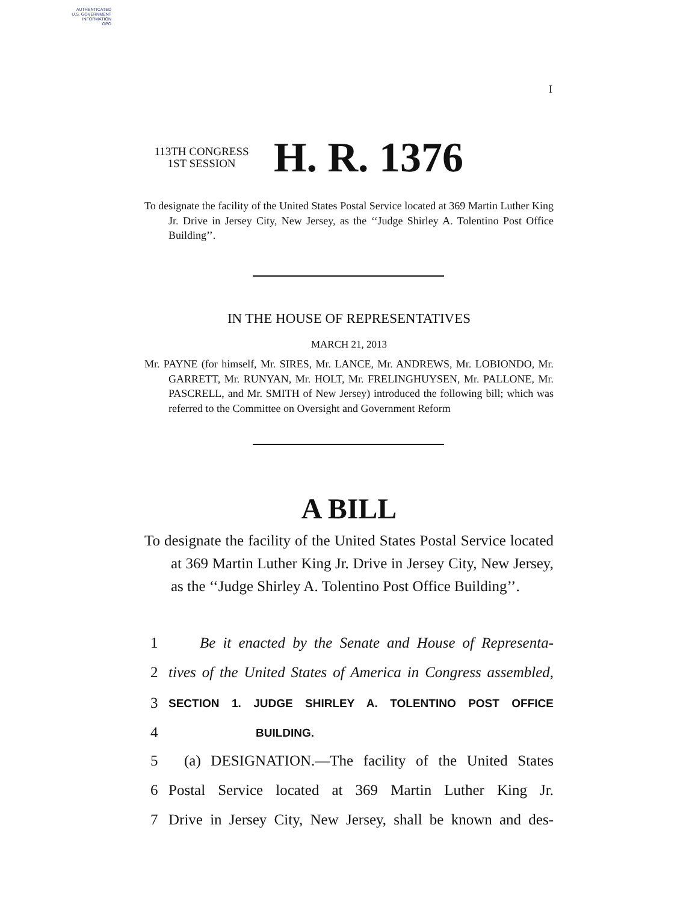AUTHENTICATED
U.S. GOVERNMENT
INFORMATION
GPO
I
113TH CONGRESS
1ST SESSION
H. R. 1376
To designate the facility of the United States Postal Service located at 369 Martin Luther King Jr. Drive in Jersey City, New Jersey, as the ‘‘Judge Shirley A. Tolentino Post Office Building’’.
IN THE HOUSE OF REPRESENTATIVES
MARCH 21, 2013
Mr. PAYNE (for himself, Mr. SIRES, Mr. LANCE, Mr. ANDREWS, Mr. LOBIONDO, Mr. GARRETT, Mr. RUNYAN, Mr. HOLT, Mr. FRELINGHUYSEN, Mr. PALLONE, Mr. PASCRELL, and Mr. SMITH of New Jersey) introduced the following bill; which was referred to the Committee on Oversight and Government Reform
A BILL
To designate the facility of the United States Postal Service located at 369 Martin Luther King Jr. Drive in Jersey City, New Jersey, as the ‘‘Judge Shirley A. Tolentino Post Office Building’’.
1 Be it enacted by the Senate and House of Representa-
2 tives of the United States of America in Congress assembled,
3 SECTION 1. JUDGE SHIRLEY A. TOLENTINO POST OFFICE
4 BUILDING.
5 (a) DESIGNATION.—The facility of the United States
6 Postal Service located at 369 Martin Luther King Jr.
7 Drive in Jersey City, New Jersey, shall be known and des-